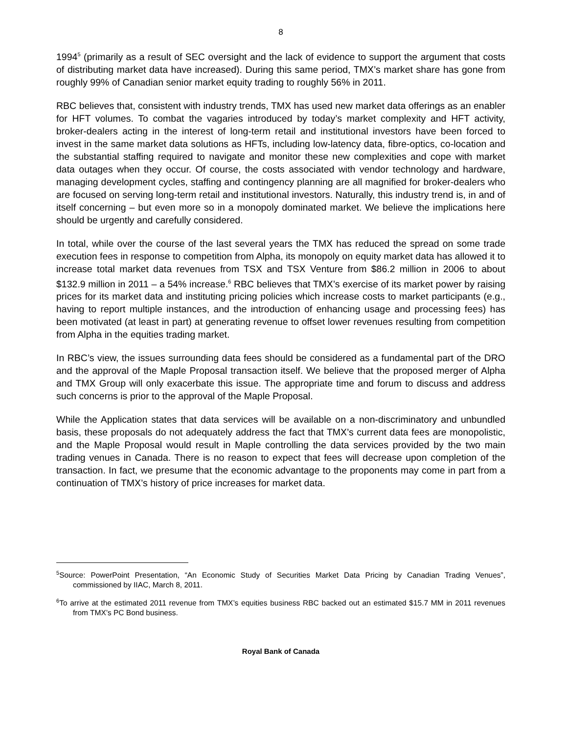8
1994<sup>5</sup> (primarily as a result of SEC oversight and the lack of evidence to support the argument that costs of distributing market data have increased). During this same period, TMX’s market share has gone from roughly 99% of Canadian senior market equity trading to roughly 56% in 2011.
RBC believes that, consistent with industry trends, TMX has used new market data offerings as an enabler for HFT volumes. To combat the vagaries introduced by today’s market complexity and HFT activity, broker-dealers acting in the interest of long-term retail and institutional investors have been forced to invest in the same market data solutions as HFTs, including low-latency data, fibre-optics, co-location and the substantial staffing required to navigate and monitor these new complexities and cope with market data outages when they occur. Of course, the costs associated with vendor technology and hardware, managing development cycles, staffing and contingency planning are all magnified for broker-dealers who are focused on serving long-term retail and institutional investors. Naturally, this industry trend is, in and of itself concerning – but even more so in a monopoly dominated market. We believe the implications here should be urgently and carefully considered.
In total, while over the course of the last several years the TMX has reduced the spread on some trade execution fees in response to competition from Alpha, its monopoly on equity market data has allowed it to increase total market data revenues from TSX and TSX Venture from $86.2 million in 2006 to about $132.9 million in 2011 – a 54% increase.<sup>6</sup> RBC believes that TMX’s exercise of its market power by raising prices for its market data and instituting pricing policies which increase costs to market participants (e.g., having to report multiple instances, and the introduction of enhancing usage and processing fees) has been motivated (at least in part) at generating revenue to offset lower revenues resulting from competition from Alpha in the equities trading market.
In RBC’s view, the issues surrounding data fees should be considered as a fundamental part of the DRO and the approval of the Maple Proposal transaction itself. We believe that the proposed merger of Alpha and TMX Group will only exacerbate this issue. The appropriate time and forum to discuss and address such concerns is prior to the approval of the Maple Proposal.
While the Application states that data services will be available on a non-discriminatory and unbundled basis, these proposals do not adequately address the fact that TMX’s current data fees are monopolistic, and the Maple Proposal would result in Maple controlling the data services provided by the two main trading venues in Canada. There is no reason to expect that fees will decrease upon completion of the transaction. In fact, we presume that the economic advantage to the proponents may come in part from a continuation of TMX’s history of price increases for market data.
<sup>5</sup> Source: PowerPoint Presentation, “An Economic Study of Securities Market Data Pricing by Canadian Trading Venues”, commissioned by IIAC, March 8, 2011.
<sup>6</sup> To arrive at the estimated 2011 revenue from TMX’s equities business RBC backed out an estimated $15.7 MM in 2011 revenues from TMX’s PC Bond business.
Royal Bank of Canada